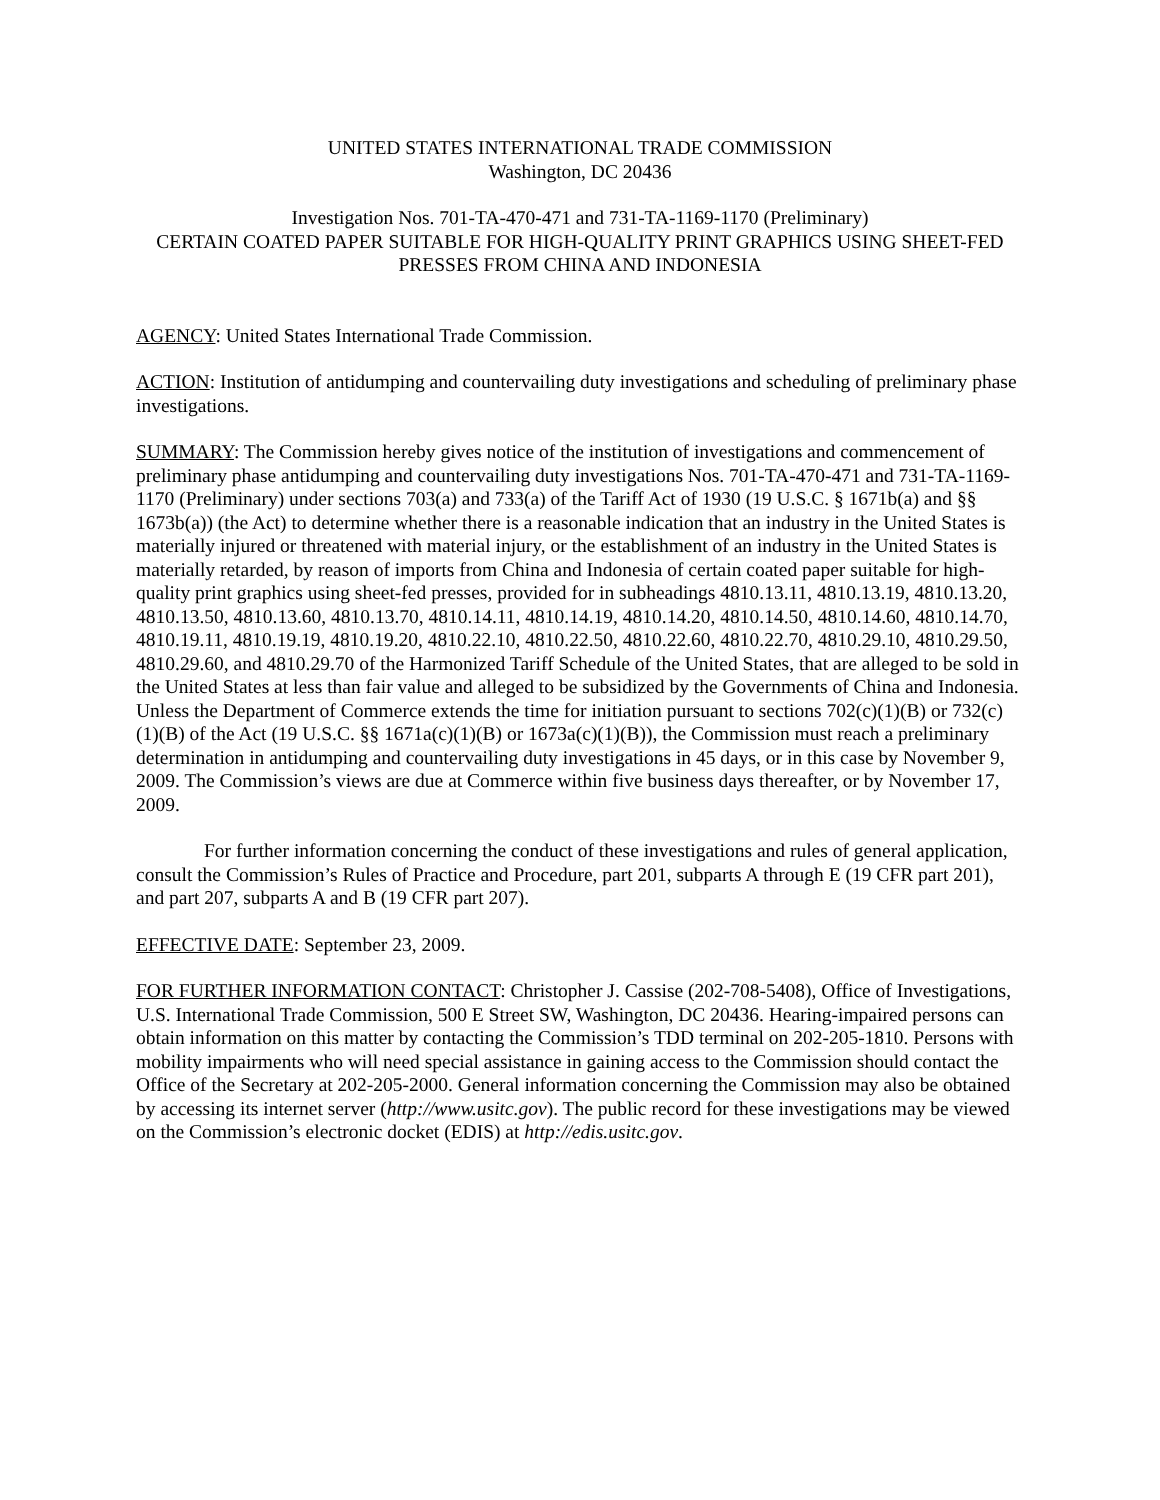UNITED STATES INTERNATIONAL TRADE COMMISSION
Washington, DC 20436
Investigation Nos. 701-TA-470-471 and 731-TA-1169-1170 (Preliminary)
CERTAIN COATED PAPER SUITABLE FOR HIGH-QUALITY PRINT GRAPHICS USING SHEET-FED PRESSES FROM CHINA AND INDONESIA
AGENCY: United States International Trade Commission.
ACTION: Institution of antidumping and countervailing duty investigations and scheduling of preliminary phase investigations.
SUMMARY: The Commission hereby gives notice of the institution of investigations and commencement of preliminary phase antidumping and countervailing duty investigations Nos. 701-TA-470-471 and 731-TA-1169-1170 (Preliminary) under sections 703(a) and 733(a) of the Tariff Act of 1930 (19 U.S.C. § 1671b(a) and §§ 1673b(a)) (the Act) to determine whether there is a reasonable indication that an industry in the United States is materially injured or threatened with material injury, or the establishment of an industry in the United States is materially retarded, by reason of imports from China and Indonesia of certain coated paper suitable for high-quality print graphics using sheet-fed presses, provided for in subheadings 4810.13.11, 4810.13.19, 4810.13.20, 4810.13.50, 4810.13.60, 4810.13.70, 4810.14.11, 4810.14.19, 4810.14.20, 4810.14.50, 4810.14.60, 4810.14.70, 4810.19.11, 4810.19.19, 4810.19.20, 4810.22.10, 4810.22.50, 4810.22.60, 4810.22.70, 4810.29.10, 4810.29.50, 4810.29.60, and 4810.29.70 of the Harmonized Tariff Schedule of the United States, that are alleged to be sold in the United States at less than fair value and alleged to be subsidized by the Governments of China and Indonesia. Unless the Department of Commerce extends the time for initiation pursuant to sections 702(c)(1)(B) or 732(c)(1)(B) of the Act (19 U.S.C. §§ 1671a(c)(1)(B) or 1673a(c)(1)(B)), the Commission must reach a preliminary determination in antidumping and countervailing duty investigations in 45 days, or in this case by November 9, 2009. The Commission’s views are due at Commerce within five business days thereafter, or by November 17, 2009.
For further information concerning the conduct of these investigations and rules of general application, consult the Commission’s Rules of Practice and Procedure, part 201, subparts A through E (19 CFR part 201), and part 207, subparts A and B (19 CFR part 207).
EFFECTIVE DATE: September 23, 2009.
FOR FURTHER INFORMATION CONTACT: Christopher J. Cassise (202-708-5408), Office of Investigations, U.S. International Trade Commission, 500 E Street SW, Washington, DC 20436. Hearing-impaired persons can obtain information on this matter by contacting the Commission’s TDD terminal on 202-205-1810. Persons with mobility impairments who will need special assistance in gaining access to the Commission should contact the Office of the Secretary at 202-205-2000. General information concerning the Commission may also be obtained by accessing its internet server (http://www.usitc.gov). The public record for these investigations may be viewed on the Commission’s electronic docket (EDIS) at http://edis.usitc.gov.